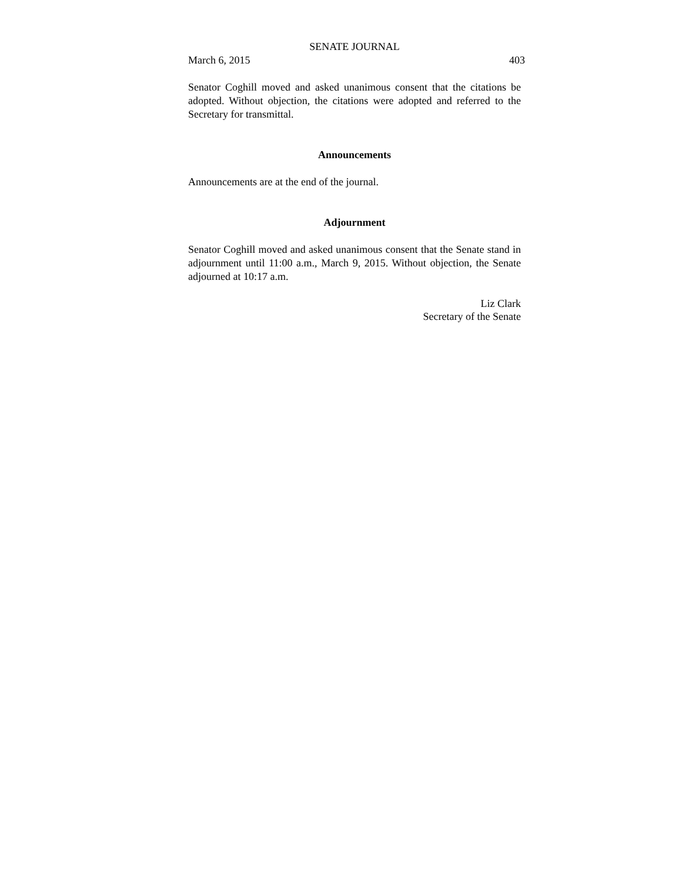SENATE JOURNAL
March 6, 2015 403
Senator Coghill moved and asked unanimous consent that the citations be adopted. Without objection, the citations were adopted and referred to the Secretary for transmittal.
Announcements
Announcements are at the end of the journal.
Adjournment
Senator Coghill moved and asked unanimous consent that the Senate stand in adjournment until 11:00 a.m., March 9, 2015. Without objection, the Senate adjourned at 10:17 a.m.
Liz Clark
Secretary of the Senate